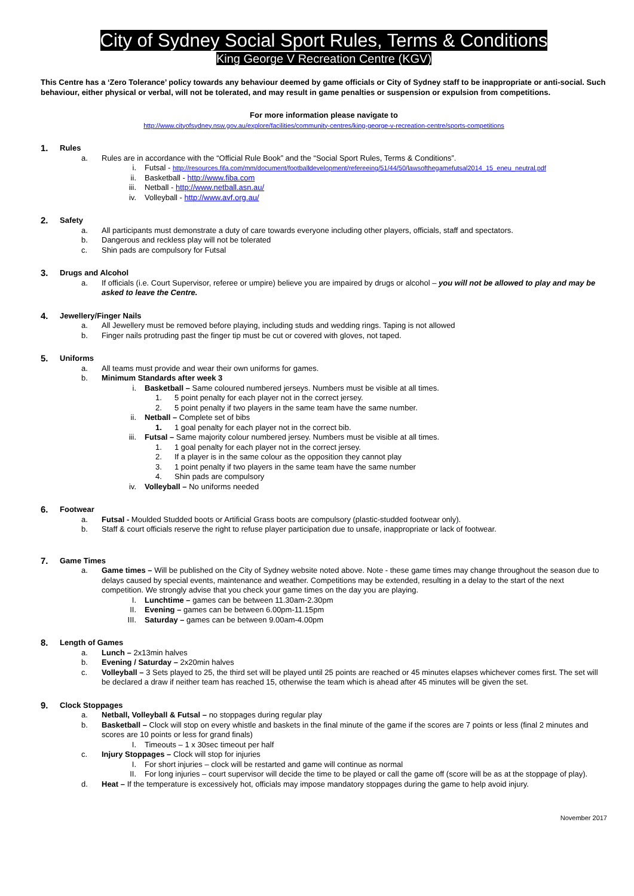City of Sydney Social Sport Rules, Terms & Conditions
King George V Recreation Centre (KGV)
This Centre has a ‘Zero Tolerance’ policy towards any behaviour deemed by game officials or City of Sydney staff to be inappropriate or anti-social. Such behaviour, either physical or verbal, will not be tolerated, and may result in game penalties or suspension or expulsion from competitions.
For more information please navigate to
http://www.cityofsydney.nsw.gov.au/explore/facilities/community-centres/king-george-v-recreation-centre/sports-competitions
1. Rules
a. Rules are in accordance with the “Official Rule Book” and the “Social Sport Rules, Terms & Conditions”.
i. Futsal - http://resources.fifa.com/mm/document/footballdevelopment/refereeing/51/44/50/lawsofthegamefutsal2014_15_eneu_neutral.pdf
ii. Basketball - http://www.fiba.com
iii. Netball - http://www.netball.asn.au/
iv. Volleyball - http://www.avf.org.au/
2. Safety
a. All participants must demonstrate a duty of care towards everyone including other players, officials, staff and spectators.
b. Dangerous and reckless play will not be tolerated
c. Shin pads are compulsory for Futsal
3. Drugs and Alcohol
a. If officials (i.e. Court Supervisor, referee or umpire) believe you are impaired by drugs or alcohol – you will not be allowed to play and may be asked to leave the Centre.
4. Jewellery/Finger Nails
a. All Jewellery must be removed before playing, including studs and wedding rings. Taping is not allowed
b. Finger nails protruding past the finger tip must be cut or covered with gloves, not taped.
5. Uniforms
a. All teams must provide and wear their own uniforms for games.
b. Minimum Standards after week 3
i. Basketball – Same coloured numbered jerseys. Numbers must be visible at all times.
1. 5 point penalty for each player not in the correct jersey.
2. 5 point penalty if two players in the same team have the same number.
ii. Netball – Complete set of bibs
1. 1 goal penalty for each player not in the correct bib.
iii. Futsal – Same majority colour numbered jersey. Numbers must be visible at all times.
1. 1 goal penalty for each player not in the correct jersey.
2. If a player is in the same colour as the opposition they cannot play
3. 1 point penalty if two players in the same team have the same number
4. Shin pads are compulsory
iv. Volleyball – No uniforms needed
6. Footwear
a. Futsal - Moulded Studded boots or Artificial Grass boots are compulsory (plastic-studded footwear only).
b. Staff & court officials reserve the right to refuse player participation due to unsafe, inappropriate or lack of footwear.
7. Game Times
a. Game times – Will be published on the City of Sydney website noted above. Note - these game times may change throughout the season due to delays caused by special events, maintenance and weather. Competitions may be extended, resulting in a delay to the start of the next competition. We strongly advise that you check your game times on the day you are playing.
I. Lunchtime – games can be between 11.30am-2.30pm
II. Evening – games can be between 6.00pm-11.15pm
III. Saturday – games can be between 9.00am-4.00pm
8. Length of Games
a. Lunch – 2x13min halves
b. Evening / Saturday – 2x20min halves
c. Volleyball – 3 Sets played to 25, the third set will be played until 25 points are reached or 45 minutes elapses whichever comes first. The set will be declared a draw if neither team has reached 15, otherwise the team which is ahead after 45 minutes will be given the set.
9. Clock Stoppages
a. Netball, Volleyball & Futsal – no stoppages during regular play
b. Basketball – Clock will stop on every whistle and baskets in the final minute of the game if the scores are 7 points or less (final 2 minutes and scores are 10 points or less for grand finals)
I. Timeouts – 1 x 30sec timeout per half
c. Injury Stoppages – Clock will stop for injuries
I. For short injuries – clock will be restarted and game will continue as normal
II. For long injuries – court supervisor will decide the time to be played or call the game off (score will be as at the stoppage of play).
d. Heat – If the temperature is excessively hot, officials may impose mandatory stoppages during the game to help avoid injury.
November 2017